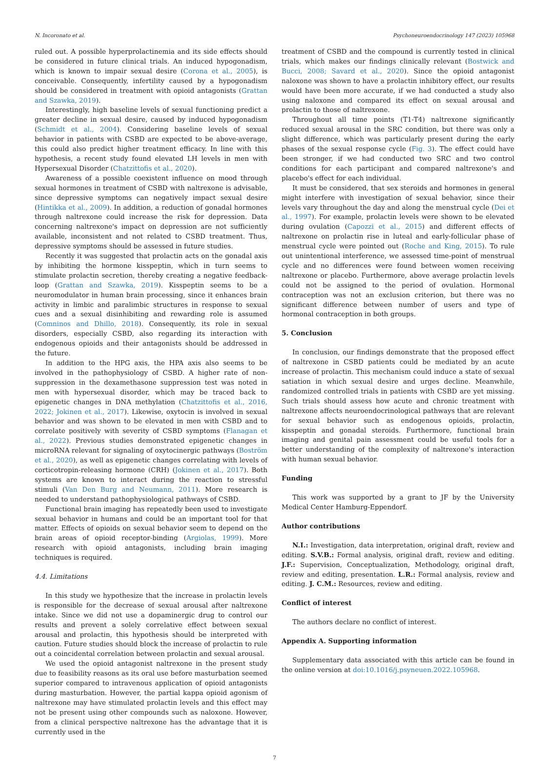N. Incoronato et al. Psychoneuroendocrinology 147 (2023) 105968
ruled out. A possible hyperprolactinemia and its side effects should be considered in future clinical trials. An induced hypogonadism, which is known to impair sexual desire (Corona et al., 2005), is conceivable. Consequently, infertility caused by a hypogonadism should be considered in treatment with opioid antagonists (Grattan and Szawka, 2019).
Interestingly, high baseline levels of sexual functioning predict a greater decline in sexual desire, caused by induced hypogonadism (Schmidt et al., 2004). Considering baseline levels of sexual behavior in patients with CSBD are expected to be above-average, this could also predict higher treatment efficacy. In line with this hypothesis, a recent study found elevated LH levels in men with Hypersexual Disorder (Chatzittofis et al., 2020).
Awareness of a possible coexistent influence on mood through sexual hormones in treatment of CSBD with naltrexone is advisable, since depressive symptoms can negatively impact sexual desire (Hintikka et al., 2009). In addition, a reduction of gonadal hormones through naltrexone could increase the risk for depression. Data concerning naltrexone's impact on depression are not sufficiently available, inconsistent and not related to CSBD treatment. Thus, depressive symptoms should be assessed in future studies.
Recently it was suggested that prolactin acts on the gonadal axis by inhibiting the hormone kisspeptin, which in turn seems to stimulate prolactin secretion, thereby creating a negative feedback-loop (Grattan and Szawka, 2019). Kisspeptin seems to be a neuromodulator in human brain processing, since it enhances brain activity in limbic and paralimbic structures in response to sexual cues and a sexual disinhibiting and rewarding role is assumed (Comninos and Dhillo, 2018). Consequently, its role in sexual disorders, especially CSBD, also regarding its interaction with endogenous opioids and their antagonists should be addressed in the future.
In addition to the HPG axis, the HPA axis also seems to be involved in the pathophysiology of CSBD. A higher rate of non-suppression in the dexamethasone suppression test was noted in men with hypersexual disorder, which may be traced back to epigenetic changes in DNA methylation (Chatzittofis et al., 2016, 2022; Jokinen et al., 2017). Likewise, oxytocin is involved in sexual behavior and was shown to be elevated in men with CSBD and to correlate positively with severity of CSBD symptoms (Flanagan et al., 2022). Previous studies demonstrated epigenetic changes in microRNA relevant for signaling of oxytocinergic pathways (Boström et al., 2020), as well as epigenetic changes correlating with levels of corticotropin-releasing hormone (CRH) (Jokinen et al., 2017). Both systems are known to interact during the reaction to stressful stimuli (Van Den Burg and Neumann, 2011). More research is needed to understand pathophysiological pathways of CSBD.
Functional brain imaging has repeatedly been used to investigate sexual behavior in humans and could be an important tool for that matter. Effects of opioids on sexual behavior seem to depend on the brain areas of opioid receptor-binding (Argiolas, 1999). More research with opioid antagonists, including brain imaging techniques is required.
4.4. Limitations
In this study we hypothesize that the increase in prolactin levels is responsible for the decrease of sexual arousal after naltrexone intake. Since we did not use a dopaminergic drug to control our results and prevent a solely correlative effect between sexual arousal and prolactin, this hypothesis should be interpreted with caution. Future studies should block the increase of prolactin to rule out a coincidental correlation between prolactin and sexual arousal.
We used the opioid antagonist naltrexone in the present study due to feasibility reasons as its oral use before masturbation seemed superior compared to intravenous application of opioid antagonists during masturbation. However, the partial kappa opioid agonism of naltrexone may have stimulated prolactin levels and this effect may not be present using other compounds such as naloxone. However, from a clinical perspective naltrexone has the advantage that it is currently used in the
treatment of CSBD and the compound is currently tested in clinical trials, which makes our findings clinically relevant (Bostwick and Bucci, 2008; Savard et al., 2020). Since the opioid antagonist naloxone was shown to have a prolactin inhibitory effect, our results would have been more accurate, if we had conducted a study also using naloxone and compared its effect on sexual arousal and prolactin to those of naltrexone.
Throughout all time points (T1-T4) naltrexone significantly reduced sexual arousal in the SRC condition, but there was only a slight difference, which was particularly present during the early phases of the sexual response cycle (Fig. 3). The effect could have been stronger, if we had conducted two SRC and two control conditions for each participant and compared naltrexone's and placebo's effect for each individual.
It must be considered, that sex steroids and hormones in general might interfere with investigation of sexual behavior, since their levels vary throughout the day and along the menstrual cycle (Dei et al., 1997). For example, prolactin levels were shown to be elevated during ovulation (Capozzi et al., 2015) and different effects of naltrexone on prolactin rise in luteal and early-follicular phase of menstrual cycle were pointed out (Roche and King, 2015). To rule out unintentional interference, we assessed time-point of menstrual cycle and no differences were found between women receiving naltrexone or placebo. Furthermore, above average prolactin levels could not be assigned to the period of ovulation. Hormonal contraception was not an exclusion criterion, but there was no significant difference between number of users and type of hormonal contraception in both groups.
5. Conclusion
In conclusion, our findings demonstrate that the proposed effect of naltrexone in CSBD patients could be mediated by an acute increase of prolactin. This mechanism could induce a state of sexual satiation in which sexual desire and urges decline. Meanwhile, randomized controlled trials in patients with CSBD are yet missing. Such trials should assess how acute and chronic treatment with naltrexone affects neuroendocrinological pathways that are relevant for sexual behavior such as endogenous opioids, prolactin, kisspeptin and gonadal steroids. Furthermore, functional brain imaging and genital pain assessment could be useful tools for a better understanding of the complexity of naltrexone's interaction with human sexual behavior.
Funding
This work was supported by a grant to JF by the University Medical Center Hamburg-Eppendorf.
Author contributions
N.I.: Investigation, data interpretation, original draft, review and editing. S.V.B.: Formal analysis, original draft, review and editing. J.F.: Supervision, Conceptualization, Methodology, original draft, review and editing, presentation. L.R.: Formal analysis, review and editing. J. C.M.: Resources, review and editing.
Conflict of interest
The authors declare no conflict of interest.
Appendix A. Supporting information
Supplementary data associated with this article can be found in the online version at doi:10.1016/j.psyneuen.2022.105968.
7